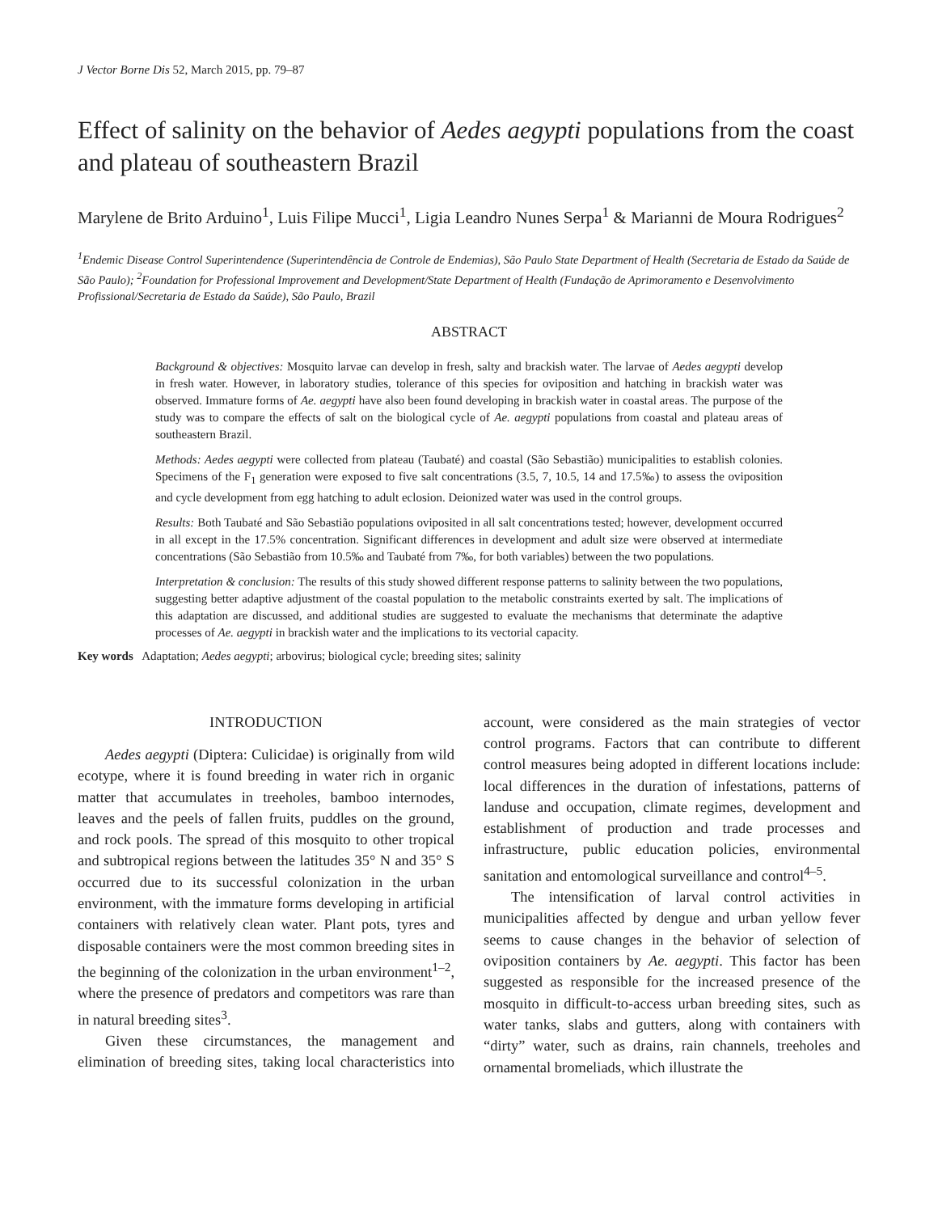J Vector Borne Dis 52, March 2015, pp. 79–87
Effect of salinity on the behavior of Aedes aegypti populations from the coast and plateau of southeastern Brazil
Marylene de Brito Arduino<sup>1</sup>, Luis Filipe Mucci<sup>1</sup>, Ligia Leandro Nunes Serpa<sup>1</sup> & Marianni de Moura Rodrigues<sup>2</sup>
<sup>1</sup> Endemic Disease Control Superintendence (Superintendência de Controle de Endemias), São Paulo State Department of Health (Secretaria de Estado da Saúde de São Paulo); <sup>2</sup>Foundation for Professional Improvement and Development/State Department of Health (Fundação de Aprimoramento e Desenvolvimento Profissional/Secretaria de Estado da Saúde), São Paulo, Brazil
ABSTRACT
Background & objectives: Mosquito larvae can develop in fresh, salty and brackish water. The larvae of Aedes aegypti develop in fresh water. However, in laboratory studies, tolerance of this species for oviposition and hatching in brackish water was observed. Immature forms of Ae. aegypti have also been found developing in brackish water in coastal areas. The purpose of the study was to compare the effects of salt on the biological cycle of Ae. aegypti populations from coastal and plateau areas of southeastern Brazil.
Methods: Aedes aegypti were collected from plateau (Taubaté) and coastal (São Sebastião) municipalities to establish colonies. Specimens of the F<sub>1</sub> generation were exposed to five salt concentrations (3.5, 7, 10.5, 14 and 17.5‰) to assess the oviposition and cycle development from egg hatching to adult eclosion. Deionized water was used in the control groups.
Results: Both Taubaté and São Sebastião populations oviposited in all salt concentrations tested; however, development occurred in all except in the 17.5% concentration. Significant differences in development and adult size were observed at intermediate concentrations (São Sebastião from 10.5‰ and Taubaté from 7‰, for both variables) between the two populations.
Interpretation & conclusion: The results of this study showed different response patterns to salinity between the two populations, suggesting better adaptive adjustment of the coastal population to the metabolic constraints exerted by salt. The implications of this adaptation are discussed, and additional studies are suggested to evaluate the mechanisms that determinate the adaptive processes of Ae. aegypti in brackish water and the implications to its vectorial capacity.
Key words Adaptation; Aedes aegypti; arbovirus; biological cycle; breeding sites; salinity
INTRODUCTION
Aedes aegypti (Diptera: Culicidae) is originally from wild ecotype, where it is found breeding in water rich in organic matter that accumulates in treeholes, bamboo internodes, leaves and the peels of fallen fruits, puddles on the ground, and rock pools. The spread of this mosquito to other tropical and subtropical regions between the latitudes 35° N and 35° S occurred due to its successful colonization in the urban environment, with the immature forms developing in artificial containers with relatively clean water. Plant pots, tyres and disposable containers were the most common breeding sites in the beginning of the colonization in the urban environment<sup>1–2</sup>, where the presence of predators and competitors was rare than in natural breeding sites<sup>3</sup>.
Given these circumstances, the management and elimination of breeding sites, taking local characteristics into account, were considered as the main strategies of vector control programs. Factors that can contribute to different control measures being adopted in different locations include: local differences in the duration of infestations, patterns of landuse and occupation, climate regimes, development and establishment of production and trade processes and infrastructure, public education policies, environmental sanitation and entomological surveillance and control<sup>4–5</sup>.
The intensification of larval control activities in municipalities affected by dengue and urban yellow fever seems to cause changes in the behavior of selection of oviposition containers by Ae. aegypti. This factor has been suggested as responsible for the increased presence of the mosquito in difficult-to-access urban breeding sites, such as water tanks, slabs and gutters, along with containers with “dirty” water, such as drains, rain channels, treeholes and ornamental bromeliads, which illustrate the